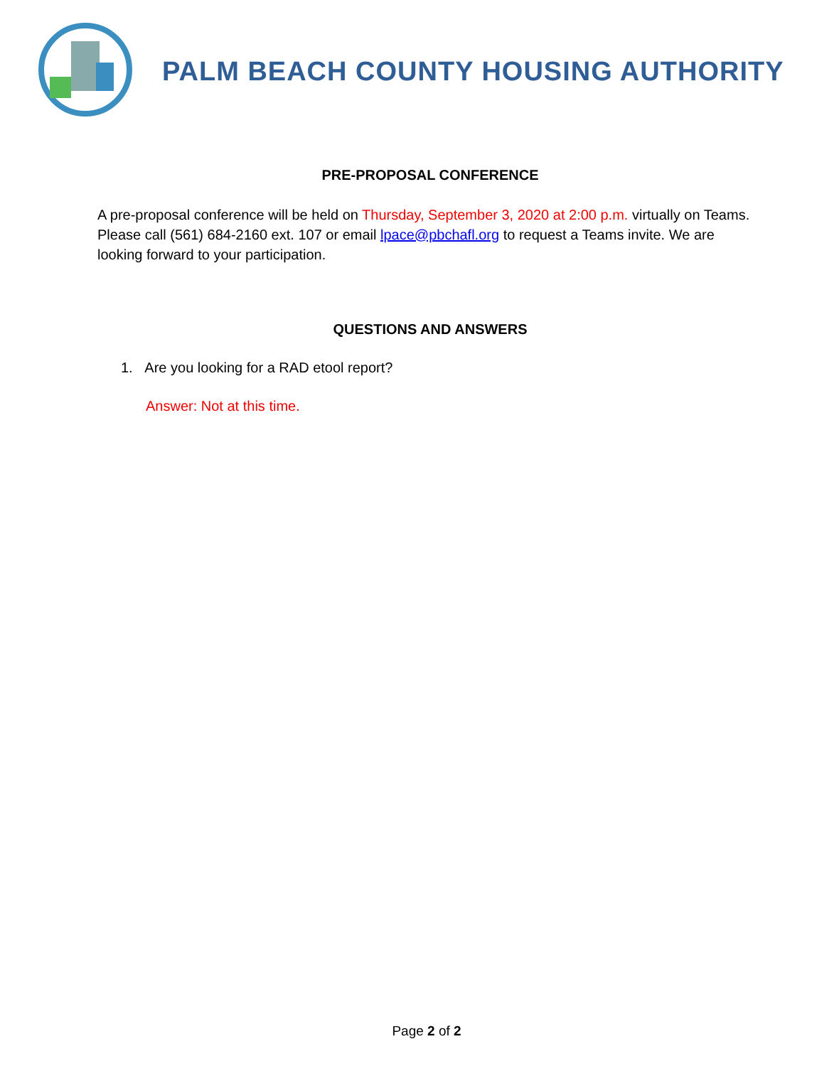PALM BEACH COUNTY HOUSING AUTHORITY
PRE-PROPOSAL CONFERENCE
A pre-proposal conference will be held on Thursday, September 3, 2020 at 2:00 p.m. virtually on Teams. Please call (561) 684-2160 ext. 107 or email lpace@pbchafl.org to request a Teams invite. We are looking forward to your participation.
QUESTIONS AND ANSWERS
1. Are you looking for a RAD etool report?
Answer: Not at this time.
Page 2 of 2